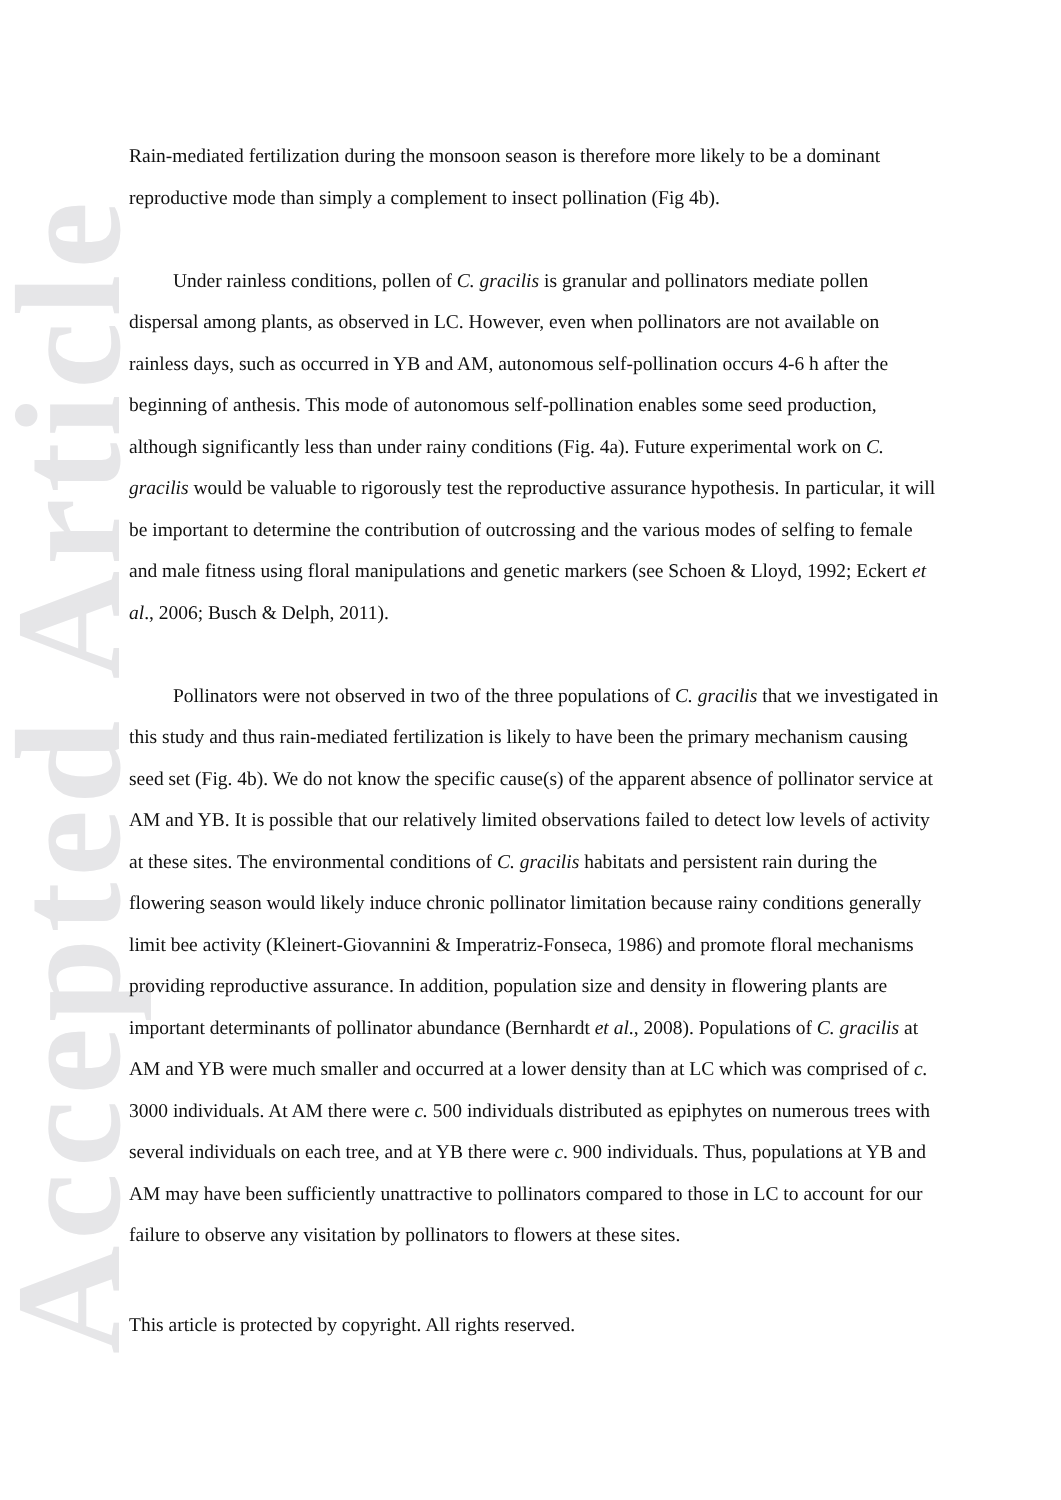Accepted Article
Rain-mediated fertilization during the monsoon season is therefore more likely to be a dominant reproductive mode than simply a complement to insect pollination (Fig 4b).
Under rainless conditions, pollen of C. gracilis is granular and pollinators mediate pollen dispersal among plants, as observed in LC. However, even when pollinators are not available on rainless days, such as occurred in YB and AM, autonomous self-pollination occurs 4-6 h after the beginning of anthesis. This mode of autonomous self-pollination enables some seed production, although significantly less than under rainy conditions (Fig. 4a). Future experimental work on C. gracilis would be valuable to rigorously test the reproductive assurance hypothesis. In particular, it will be important to determine the contribution of outcrossing and the various modes of selfing to female and male fitness using floral manipulations and genetic markers (see Schoen & Lloyd, 1992; Eckert et al., 2006; Busch & Delph, 2011).
Pollinators were not observed in two of the three populations of C. gracilis that we investigated in this study and thus rain-mediated fertilization is likely to have been the primary mechanism causing seed set (Fig. 4b). We do not know the specific cause(s) of the apparent absence of pollinator service at AM and YB. It is possible that our relatively limited observations failed to detect low levels of activity at these sites. The environmental conditions of C. gracilis habitats and persistent rain during the flowering season would likely induce chronic pollinator limitation because rainy conditions generally limit bee activity (Kleinert-Giovannini & Imperatriz-Fonseca, 1986) and promote floral mechanisms providing reproductive assurance. In addition, population size and density in flowering plants are important determinants of pollinator abundance (Bernhardt et al., 2008). Populations of C. gracilis at AM and YB were much smaller and occurred at a lower density than at LC which was comprised of c. 3000 individuals. At AM there were c. 500 individuals distributed as epiphytes on numerous trees with several individuals on each tree, and at YB there were c. 900 individuals. Thus, populations at YB and AM may have been sufficiently unattractive to pollinators compared to those in LC to account for our failure to observe any visitation by pollinators to flowers at these sites.
This article is protected by copyright. All rights reserved.